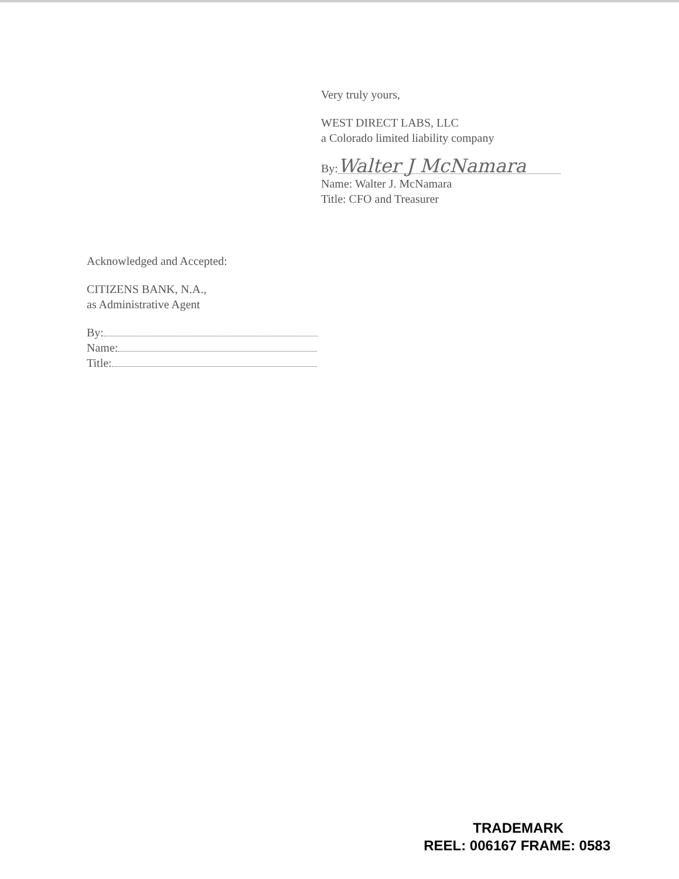Very truly yours,
WEST DIRECT LABS, LLC
a Colorado limited liability company
By: Walter J McNamara
Name: Walter J. McNamara
Title: CFO and Treasurer
Acknowledged and Accepted:
CITIZENS BANK, N.A.,
as Administrative Agent
By:
Name:
Title:
TRADEMARK
REEL: 006167 FRAME: 0583